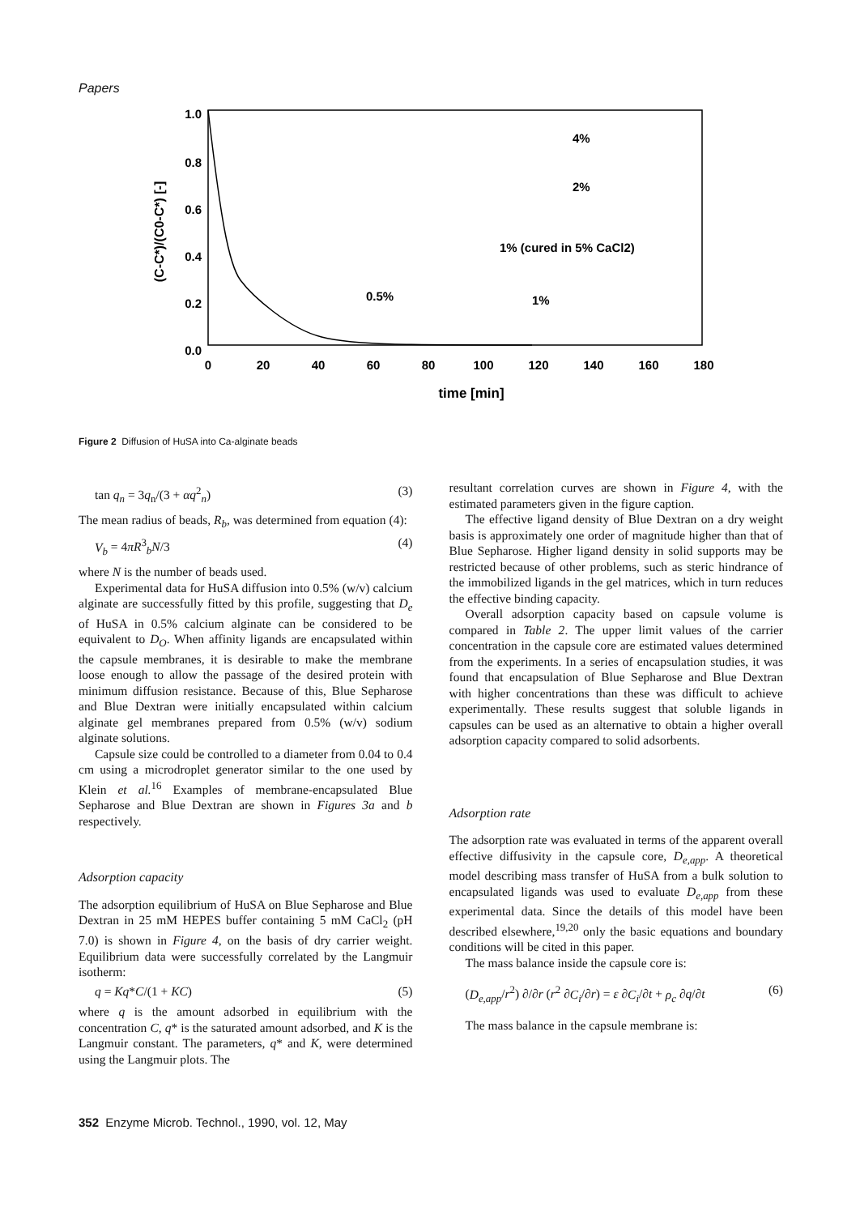Papers
1.0
0.8
0.6
0.4
0.2
0.0
0
20
40
60
80
100
120
140
160
180
time [min]
(C-C*)/(C0-C*) [-]
4%
2%
1% (cured in 5% CaCl2)
0.5%
1%
Figure 2 Diffusion of HuSA into Ca-alginate beads
tan q<sub>n</sub> = 3q<sub>n</sub>/(3 + αq<sup>2</sup><sub>n</sub>) (3)
The mean radius of beads, R<sub>b</sub>, was determined from equation (4):
V<sub>b</sub> = 4πR<sup>3</sup><sub>b</sub>N/3 (4)
where N is the number of beads used.
Experimental data for HuSA diffusion into 0.5% (w/v) calcium alginate are successfully fitted by this profile, suggesting that D<sub>e</sub> of HuSA in 0.5% calcium alginate can be considered to be equivalent to D<sub>O</sub>. When affinity ligands are encapsulated within the capsule membranes, it is desirable to make the membrane loose enough to allow the passage of the desired protein with minimum diffusion resistance. Because of this, Blue Sepharose and Blue Dextran were initially encapsulated within calcium alginate gel membranes prepared from 0.5% (w/v) sodium alginate solutions.
Capsule size could be controlled to a diameter from 0.04 to 0.4 cm using a microdroplet generator similar to the one used by Klein et al.<sup>16</sup> Examples of membrane-encapsulated Blue Sepharose and Blue Dextran are shown in Figures 3a and b respectively.
Adsorption capacity
The adsorption equilibrium of HuSA on Blue Sepharose and Blue Dextran in 25 mM HEPES buffer containing 5 mM CaCl<sub>2</sub> (pH 7.0) is shown in Figure 4, on the basis of dry carrier weight. Equilibrium data were successfully correlated by the Langmuir isotherm:
q = Kq*C/(1 + KC) (5)
where q is the amount adsorbed in equilibrium with the concentration C, q* is the saturated amount adsorbed, and K is the Langmuir constant. The parameters, q* and K, were determined using the Langmuir plots. The
resultant correlation curves are shown in Figure 4, with the estimated parameters given in the figure caption.
The effective ligand density of Blue Dextran on a dry weight basis is approximately one order of magnitude higher than that of Blue Sepharose. Higher ligand density in solid supports may be restricted because of other problems, such as steric hindrance of the immobilized ligands in the gel matrices, which in turn reduces the effective binding capacity.
Overall adsorption capacity based on capsule volume is compared in Table 2. The upper limit values of the carrier concentration in the capsule core are estimated values determined from the experiments. In a series of encapsulation studies, it was found that encapsulation of Blue Sepharose and Blue Dextran with higher concentrations than these was difficult to achieve experimentally. These results suggest that soluble ligands in capsules can be used as an alternative to obtain a higher overall adsorption capacity compared to solid adsorbents.
Adsorption rate
The adsorption rate was evaluated in terms of the apparent overall effective diffusivity in the capsule core, D<sub>e,app</sub>. A theoretical model describing mass transfer of HuSA from a bulk solution to encapsulated ligands was used to evaluate D<sub>e,app</sub> from these experimental data. Since the details of this model have been described elsewhere,<sup>19,20</sup> only the basic equations and boundary conditions will be cited in this paper.
The mass balance inside the capsule core is:
(D<sub>e,app</sub>/r<sup>2</sup>) ∂/∂r (r<sup>2</sup> ∂C<sub>i</sub>/∂r) = ε ∂C<sub>i</sub>/∂t + ρ<sub>c</sub> ∂q/∂t (6)
The mass balance in the capsule membrane is:
352 Enzyme Microb. Technol., 1990, vol. 12, May